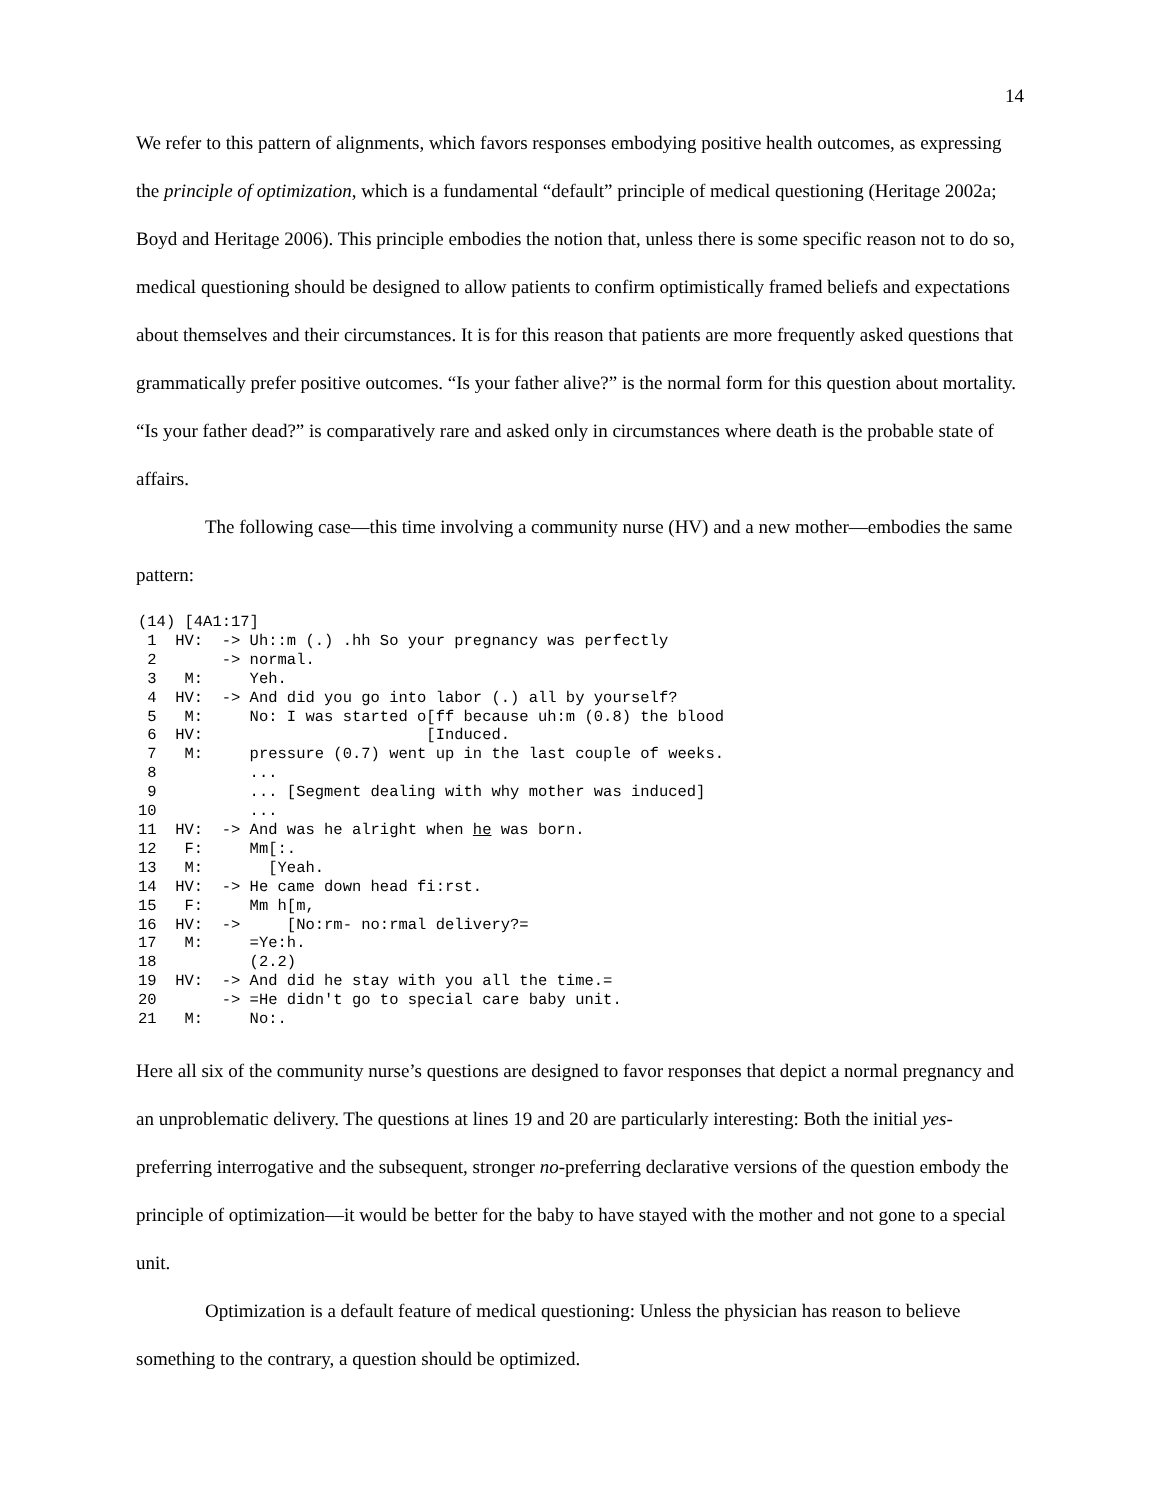14
We refer to this pattern of alignments, which favors responses embodying positive health outcomes, as expressing the principle of optimization, which is a fundamental “default” principle of medical questioning (Heritage 2002a; Boyd and Heritage 2006). This principle embodies the notion that, unless there is some specific reason not to do so, medical questioning should be designed to allow patients to confirm optimistically framed beliefs and expectations about themselves and their circumstances. It is for this reason that patients are more frequently asked questions that grammatically prefer positive outcomes. “Is your father alive?” is the normal form for this question about mortality. “Is your father dead?” is comparatively rare and asked only in circumstances where death is the probable state of affairs.
The following case—this time involving a community nurse (HV) and a new mother—embodies the same pattern:
(14) [4A1:17]
 1  HV:  -> Uh::m (.) .hh So your pregnancy was perfectly
 2       -> normal.
 3   M:     Yeh.
 4  HV:  -> And did you go into labor (.) all by yourself?
 5   M:     No: I was started o[ff because uh:m (0.8) the blood
 6  HV:                        [Induced.
 7   M:     pressure (0.7) went up in the last couple of weeks.
 8          ...
 9          ... [Segment dealing with why mother was induced]
10          ...
11  HV:  -> And was he alright when he was born.
12   F:     Mm[:.
13   M:       [Yeah.
14  HV:  -> He came down head fi:rst.
15   F:     Mm h[m,
16  HV:  ->     [No:rm- no:rmal delivery?=
17   M:     =Ye:h.
18          (2.2)
19  HV:  -> And did he stay with you all the time.=
20       -> =He didn't go to special care baby unit.
21   M:     No:.
Here all six of the community nurse’s questions are designed to favor responses that depict a normal pregnancy and an unproblematic delivery. The questions at lines 19 and 20 are particularly interesting: Both the initial yes-preferring interrogative and the subsequent, stronger no-preferring declarative versions of the question embody the principle of optimization—it would be better for the baby to have stayed with the mother and not gone to a special unit.
Optimization is a default feature of medical questioning: Unless the physician has reason to believe something to the contrary, a question should be optimized.